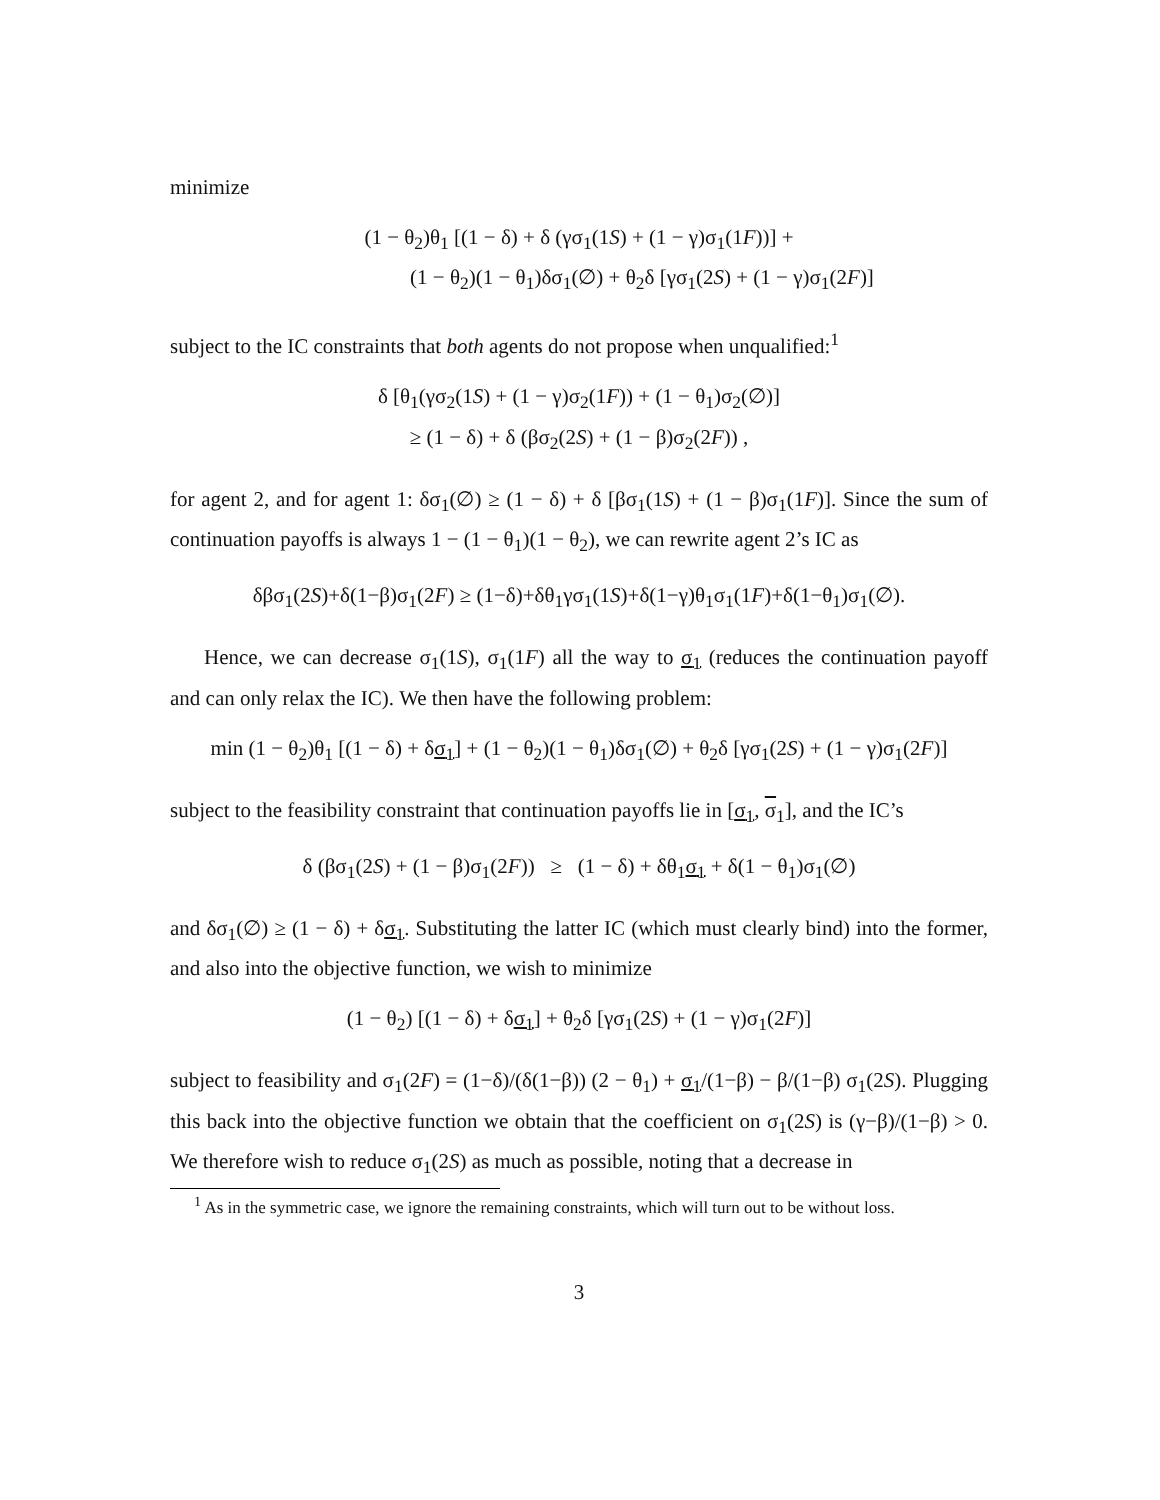minimize
(1 − θ<sub>2</sub>)θ<sub>1</sub> [(1 − δ) + δ (γσ<sub>1</sub>(1S) + (1 − γ)σ<sub>1</sub>(1F))] +
(1 − θ<sub>2</sub>)(1 − θ<sub>1</sub>)δσ<sub>1</sub>(∅) + θ<sub>2</sub>δ [γσ<sub>1</sub>(2S) + (1 − γ)σ<sub>1</sub>(2F)]
subject to the IC constraints that both agents do not propose when unqualified:<sup>1</sup>
δ [θ<sub>1</sub>(γσ<sub>2</sub>(1S) + (1 − γ)σ<sub>2</sub>(1F)) + (1 − θ<sub>1</sub>)σ<sub>2</sub>(∅)]
≥ (1 − δ) + δ (βσ<sub>2</sub>(2S) + (1 − β)σ<sub>2</sub>(2F)) ,
for agent 2, and for agent 1: δσ<sub>1</sub>(∅) ≥ (1 − δ) + δ [βσ<sub>1</sub>(1S) + (1 − β)σ<sub>1</sub>(1F)]. Since the sum of continuation payoffs is always 1 − (1 − θ<sub>1</sub>)(1 − θ<sub>2</sub>), we can rewrite agent 2’s IC as
δβσ<sub>1</sub>(2S)+δ(1−β)σ<sub>1</sub>(2F) ≥ (1−δ)+δθ<sub>1</sub>γσ<sub>1</sub>(1S)+δ(1−γ)θ<sub>1</sub>σ<sub>1</sub>(1F)+δ(1−θ<sub>1</sub>)σ<sub>1</sub>(∅).
Hence, we can decrease σ<sub>1</sub>(1S), σ<sub>1</sub>(1F) all the way to σ<sub>1</sub> (reduces the continuation payoff and can only relax the IC). We then have the following problem:
min (1 − θ<sub>2</sub>)θ<sub>1</sub> [(1 − δ) + δσ<sub>1</sub>] + (1 − θ<sub>2</sub>)(1 − θ<sub>1</sub>)δσ<sub>1</sub>(∅) + θ<sub>2</sub>δ [γσ<sub>1</sub>(2S) + (1 − γ)σ<sub>1</sub>(2F)]
subject to the feasibility constraint that continuation payoffs lie in [σ<sub>1</sub>, σ<sub>1</sub>], and the IC’s
δ (βσ<sub>1</sub>(2S) + (1 − β)σ<sub>1</sub>(2F)) ≥ (1 − δ) + δθ<sub>1</sub>σ<sub>1</sub> + δ(1 − θ<sub>1</sub>)σ<sub>1</sub>(∅)
and δσ<sub>1</sub>(∅) ≥ (1 − δ) + δσ<sub>1</sub>. Substituting the latter IC (which must clearly bind) into the former, and also into the objective function, we wish to minimize
(1 − θ<sub>2</sub>) [(1 − δ) + δσ<sub>1</sub>] + θ<sub>2</sub>δ [γσ<sub>1</sub>(2S) + (1 − γ)σ<sub>1</sub>(2F)]
subject to feasibility and σ<sub>1</sub>(2F) = (1−δ)/(δ(1−β)) (2 − θ<sub>1</sub>) + σ<sub>1</sub>/(1−β) − β/(1−β) σ<sub>1</sub>(2S). Plugging this back into the objective function we obtain that the coefficient on σ<sub>1</sub>(2S) is (γ−β)/(1−β) > 0. We therefore wish to reduce σ<sub>1</sub>(2S) as much as possible, noting that a decrease in
<sup>1</sup> As in the symmetric case, we ignore the remaining constraints, which will turn out to be without loss.
3